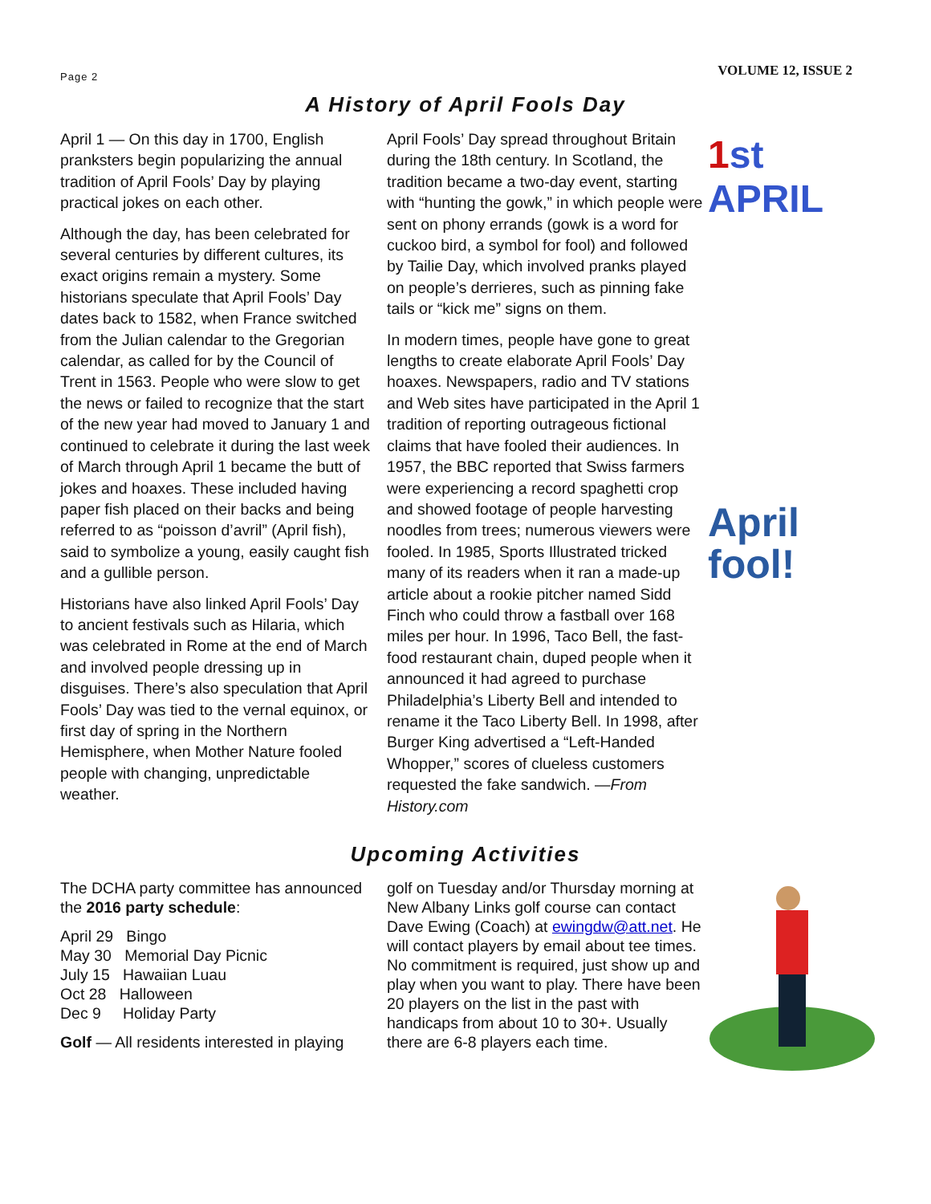Page 2
VOLUME 12, ISSUE 2
A History of April Fools Day
April 1 — On this day in 1700, English pranksters begin popularizing the annual tradition of April Fools’ Day by playing practical jokes on each other.
Although the day, has been celebrated for several centuries by different cultures, its exact origins remain a mystery. Some historians speculate that April Fools’ Day dates back to 1582, when France switched from the Julian calendar to the Gregorian calendar, as called for by the Council of Trent in 1563. People who were slow to get the news or failed to recognize that the start of the new year had moved to January 1 and continued to celebrate it during the last week of March through April 1 became the butt of jokes and hoaxes. These included having paper fish placed on their backs and being referred to as “poisson d’avril” (April fish), said to symbolize a young, easily caught fish and a gullible person.
Historians have also linked April Fools’ Day to ancient festivals such as Hilaria, which was celebrated in Rome at the end of March and involved people dressing up in disguises. There’s also speculation that April Fools’ Day was tied to the vernal equinox, or first day of spring in the Northern Hemisphere, when Mother Nature fooled people with changing, unpredictable weather.
April Fools’ Day spread throughout Britain during the 18th century. In Scotland, the tradition became a two-day event, starting with “hunting the gowk,” in which people were sent on phony errands (gowk is a word for cuckoo bird, a symbol for fool) and followed by Tailie Day, which involved pranks played on people’s derrieres, such as pinning fake tails or “kick me” signs on them.
In modern times, people have gone to great lengths to create elaborate April Fools’ Day hoaxes. Newspapers, radio and TV stations and Web sites have participated in the April 1 tradition of reporting outrageous fictional claims that have fooled their audiences. In 1957, the BBC reported that Swiss farmers were experiencing a record spaghetti crop and showed footage of people harvesting noodles from trees; numerous viewers were fooled. In 1985, Sports Illustrated tricked many of its readers when it ran a made-up article about a rookie pitcher named Sidd Finch who could throw a fastball over 168 miles per hour. In 1996, Taco Bell, the fast-food restaurant chain, duped people when it announced it had agreed to purchase Philadelphia’s Liberty Bell and intended to rename it the Taco Liberty Bell. In 1998, after Burger King advertised a “Left-Handed Whopper,” scores of clueless customers requested the fake sandwich. —From History.com
1st APRIL
April
fool!
Upcoming Activities
The DCHA party committee has announced the 2016 party schedule:
April 29 Bingo
May 30 Memorial Day Picnic
July 15 Hawaiian Luau
Oct 28 Halloween
Dec 9 Holiday Party
Golf — All residents interested in playing
golf on Tuesday and/or Thursday morning at New Albany Links golf course can contact Dave Ewing (Coach) at ewingdw@att.net. He will contact players by email about tee times. No commitment is required, just show up and play when you want to play. There have been 20 players on the list in the past with handicaps from about 10 to 30+. Usually there are 6-8 players each time.